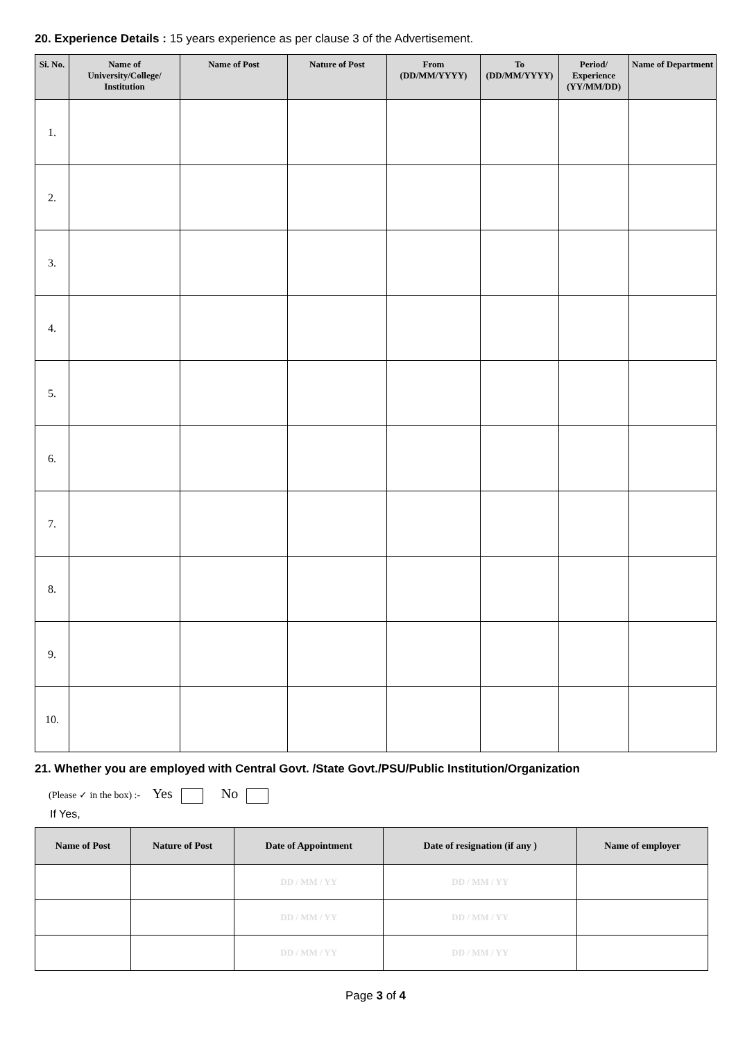20. Experience Details : 15 years experience as per clause 3 of the Advertisement.
| Si. No. | Name of University/College/ Institution | Name of Post | Nature of Post | From (DD/MM/YYYY) | To (DD/MM/YYYY) | Period/ Experience (YY/MM/DD) | Name of Department |
| --- | --- | --- | --- | --- | --- | --- | --- |
| 1. | | | | | | | |
| 2. | | | | | | | |
| 3. | | | | | | | |
| 4. | | | | | | | |
| 5. | | | | | | | |
| 6. | | | | | | | |
| 7. | | | | | | | |
| 8. | | | | | | | |
| 9. | | | | | | | |
| 10. | | | | | | | |
21. Whether you are employed with Central Govt. /State Govt./PSU/Public Institution/Organization
(Please ✓ in the box) :- Yes No
If Yes,
| Name of Post | Nature of Post | Date of Appointment | Date of resignation (if any ) | Name of employer |
| --- | --- | --- | --- | --- |
| | | DD / MM / YY | DD / MM / YY | |
| | | DD / MM / YY | DD / MM / YY | |
| | | DD / MM / YY | DD / MM / YY | |
Page 3 of 4